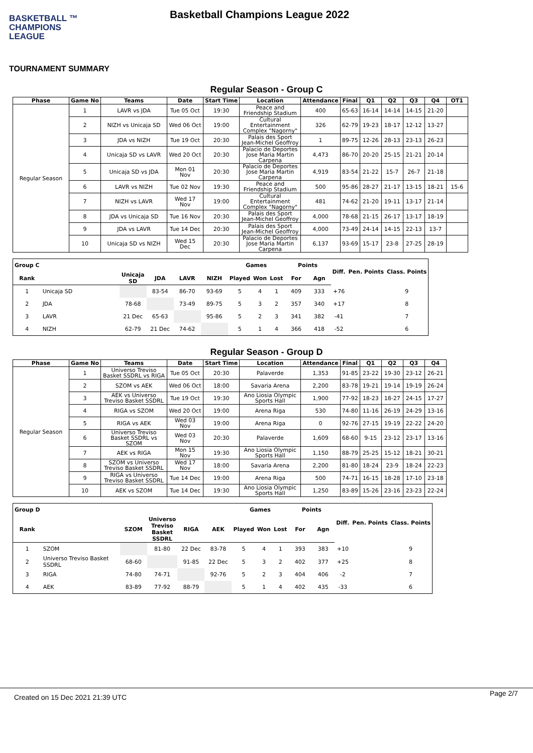BASKETBALL ™
CHAMPIONS
LEAGUE
Basketball Champions League 2022
TOURNAMENT SUMMARY
Regular Season - Group C
| Phase | Game No | Teams | Date | Start Time | Location | Attendance | Final | Q1 | Q2 | Q3 | Q4 | OT1 |
| --- | --- | --- | --- | --- | --- | --- | --- | --- | --- | --- | --- | --- |
| Regular Season | 1 | LAVR vs JDA | Tue 05 Oct | 19:30 | Peace and Friendship Stadium | 400 | 65-63 | 16-14 | 14-14 | 14-15 | 21-20 | |
| | 2 | NIZH vs Unicaja SD | Wed 06 Oct | 19:00 | Cultural Entertainment Complex "Nagorny" | 326 | 62-79 | 19-23 | 18-17 | 12-12 | 13-27 | |
| | 3 | JDA vs NIZH | Tue 19 Oct | 20:30 | Palais des Sport Jean-Michel Geoffroy | 1 | 89-75 | 12-26 | 28-13 | 23-13 | 26-23 | |
| | 4 | Unicaja SD vs LAVR | Wed 20 Oct | 20:30 | Palacio de Deportes Jose Maria Martin Carpena | 4,473 | 86-70 | 20-20 | 25-15 | 21-21 | 20-14 | |
| | 5 | Unicaja SD vs JDA | Mon 01 Nov | 20:30 | Palacio de Deportes Jose Maria Martin Carpena | 4,919 | 83-54 | 21-22 | 15-7 | 26-7 | 21-18 | |
| | 6 | LAVR vs NIZH | Tue 02 Nov | 19:30 | Peace and Friendship Stadium | 500 | 95-86 | 28-27 | 21-17 | 13-15 | 18-21 | 15-6 |
| | 7 | NIZH vs LAVR | Wed 17 Nov | 19:00 | Cultural Entertainment Complex "Nagorny" | 481 | 74-62 | 21-20 | 19-11 | 13-17 | 21-14 | |
| | 8 | JDA vs Unicaja SD | Tue 16 Nov | 20:30 | Palais des Sport Jean-Michel Geoffroy | 4,000 | 78-68 | 21-15 | 26-17 | 13-17 | 18-19 | |
| | 9 | JDA vs LAVR | Tue 14 Dec | 20:30 | Palais des Sport Jean-Michel Geoffroy | 4,000 | 73-49 | 24-14 | 14-15 | 22-13 | 13-7 | |
| | 10 | Unicaja SD vs NIZH | Wed 15 Dec | 20:30 | Palacio de Deportes Jose Maria Martin Carpena | 6,137 | 93-69 | 15-17 | 23-8 | 27-25 | 28-19 | |
| Group C | | | | | | Games | | | Points | | Diff. | Pen. Points | Class. Points |
| --- | --- | --- | --- | --- | --- | --- | --- | --- | --- | --- | --- | --- | --- |
| Rank | | Unicaja SD | JDA | LAVR | NIZH | Played | Won | Lost | For | Agn | | | |
| 1 | Unicaja SD | | 83-54 | 86-70 | 93-69 | 5 | 4 | 1 | 409 | 333 | +76 | | 9 |
| 2 | JDA | 78-68 | | 73-49 | 89-75 | 5 | 3 | 2 | 357 | 340 | +17 | | 8 |
| 3 | LAVR | 21 Dec | 65-63 | | 95-86 | 5 | 2 | 3 | 341 | 382 | -41 | | 7 |
| 4 | NIZH | 62-79 | 21 Dec | 74-62 | | 5 | 1 | 4 | 366 | 418 | -52 | | 6 |
Regular Season - Group D
| Phase | Game No | Teams | Date | Start Time | Location | Attendance | Final | Q1 | Q2 | Q3 | Q4 |
| --- | --- | --- | --- | --- | --- | --- | --- | --- | --- | --- | --- |
| Regular Season | 1 | Universo Treviso Basket SSDRL vs RIGA | Tue 05 Oct | 20:30 | Palaverde | 1,353 | 91-85 | 23-22 | 19-30 | 23-12 | 26-21 |
| | 2 | SZOM vs AEK | Wed 06 Oct | 18:00 | Savaria Arena | 2,200 | 83-78 | 19-21 | 19-14 | 19-19 | 26-24 |
| | 3 | AEK vs Universo Treviso Basket SSDRL | Tue 19 Oct | 19:30 | Ano Liosia Olympic Sports Hall | 1,900 | 77-92 | 18-23 | 18-27 | 24-15 | 17-27 |
| | 4 | RIGA vs SZOM | Wed 20 Oct | 19:00 | Arena Riga | 530 | 74-80 | 11-16 | 26-19 | 24-29 | 13-16 |
| | 5 | RIGA vs AEK | Wed 03 Nov | 19:00 | Arena Riga | 0 | 92-76 | 27-15 | 19-19 | 22-22 | 24-20 |
| | 6 | Universo Treviso Basket SSDRL vs SZOM | Wed 03 Nov | 20:30 | Palaverde | 1,609 | 68-60 | 9-15 | 23-12 | 23-17 | 13-16 |
| | 7 | AEK vs RIGA | Mon 15 Nov | 19:30 | Ano Liosia Olympic Sports Hall | 1,150 | 88-79 | 25-25 | 15-12 | 18-21 | 30-21 |
| | 8 | SZOM vs Universo Treviso Basket SSDRL | Wed 17 Nov | 18:00 | Savaria Arena | 2,200 | 81-80 | 18-24 | 23-9 | 18-24 | 22-23 |
| | 9 | RIGA vs Universo Treviso Basket SSDRL | Tue 14 Dec | 19:00 | Arena Riga | 500 | 74-71 | 16-15 | 18-28 | 17-10 | 23-18 |
| | 10 | AEK vs SZOM | Tue 14 Dec | 19:30 | Ano Liosia Olympic Sports Hall | 1,250 | 83-89 | 15-26 | 23-16 | 23-23 | 22-24 |
| Group D | | | | | | Games | | | Points | | Diff. | Pen. Points | Class. Points |
| --- | --- | --- | --- | --- | --- | --- | --- | --- | --- | --- | --- | --- | --- |
| Rank | | SZOM | Universo Treviso Basket SSDRL | RIGA | AEK | Played | Won | Lost | For | Agn | | | |
| 1 | SZOM | | 81-80 | 22 Dec | 83-78 | 5 | 4 | 1 | 393 | 383 | +10 | | 9 |
| 2 | Universo Treviso Basket SSDRL | 68-60 | | 91-85 | 22 Dec | 5 | 3 | 2 | 402 | 377 | +25 | | 8 |
| 3 | RIGA | 74-80 | 74-71 | | 92-76 | 5 | 2 | 3 | 404 | 406 | -2 | | 7 |
| 4 | AEK | 83-89 | 77-92 | 88-79 | | 5 | 1 | 4 | 402 | 435 | -33 | | 6 |
Created on 15 Dec 2021 21:39 UTC Page 2/7